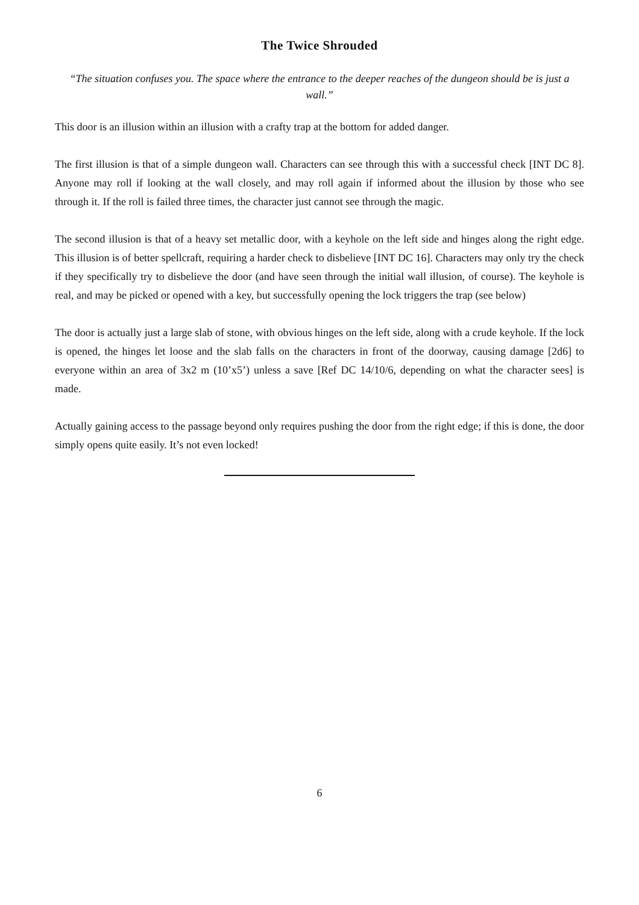The Twice Shrouded
“The situation confuses you. The space where the entrance to the deeper reaches of the dungeon should be is just a wall.”
This door is an illusion within an illusion with a crafty trap at the bottom for added danger.
The first illusion is that of a simple dungeon wall. Characters can see through this with a successful check [INT DC 8]. Anyone may roll if looking at the wall closely, and may roll again if informed about the illusion by those who see through it. If the roll is failed three times, the character just cannot see through the magic.
The second illusion is that of a heavy set metallic door, with a keyhole on the left side and hinges along the right edge. This illusion is of better spellcraft, requiring a harder check to disbelieve [INT DC 16]. Characters may only try the check if they specifically try to disbelieve the door (and have seen through the initial wall illusion, of course). The keyhole is real, and may be picked or opened with a key, but successfully opening the lock triggers the trap (see below)
The door is actually just a large slab of stone, with obvious hinges on the left side, along with a crude keyhole. If the lock is opened, the hinges let loose and the slab falls on the characters in front of the doorway, causing damage [2d6] to everyone within an area of 3x2 m (10’x5’) unless a save [Ref DC 14/10/6, depending on what the character sees] is made.
Actually gaining access to the passage beyond only requires pushing the door from the right edge; if this is done, the door simply opens quite easily. It’s not even locked!
6